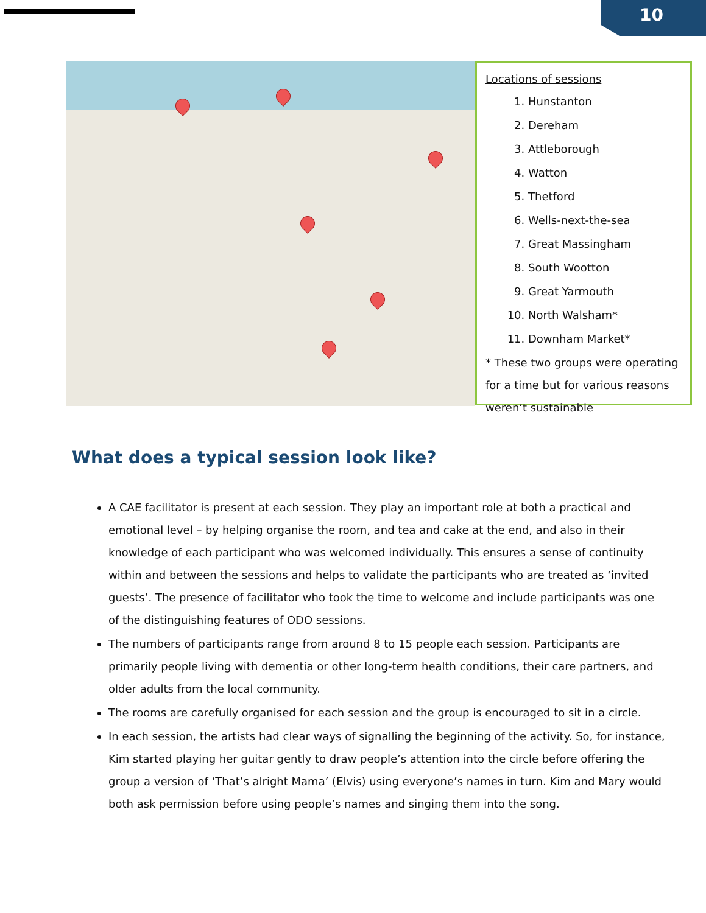10
Locations of sessions
1. Hunstanton
2. Dereham
3. Attleborough
4. Watton
5. Thetford
6. Wells-next-the-sea
7. Great Massingham
8. South Wootton
9. Great Yarmouth
10. North Walsham*
11. Downham Market*
* These two groups were operating for a time but for various reasons weren’t sustainable
What does a typical session look like?
A CAE facilitator is present at each session. They play an important role at both a practical and emotional level – by helping organise the room, and tea and cake at the end, and also in their knowledge of each participant who was welcomed individually. This ensures a sense of continuity within and between the sessions and helps to validate the participants who are treated as ‘invited guests’. The presence of facilitator who took the time to welcome and include participants was one of the distinguishing features of ODO sessions.
The numbers of participants range from around 8 to 15 people each session. Participants are primarily people living with dementia or other long-term health conditions, their care partners, and older adults from the local community.
The rooms are carefully organised for each session and the group is encouraged to sit in a circle.
In each session, the artists had clear ways of signalling the beginning of the activity. So, for instance, Kim started playing her guitar gently to draw people’s attention into the circle before offering the group a version of ‘That’s alright Mama’ (Elvis) using everyone’s names in turn. Kim and Mary would both ask permission before using people’s names and singing them into the song.